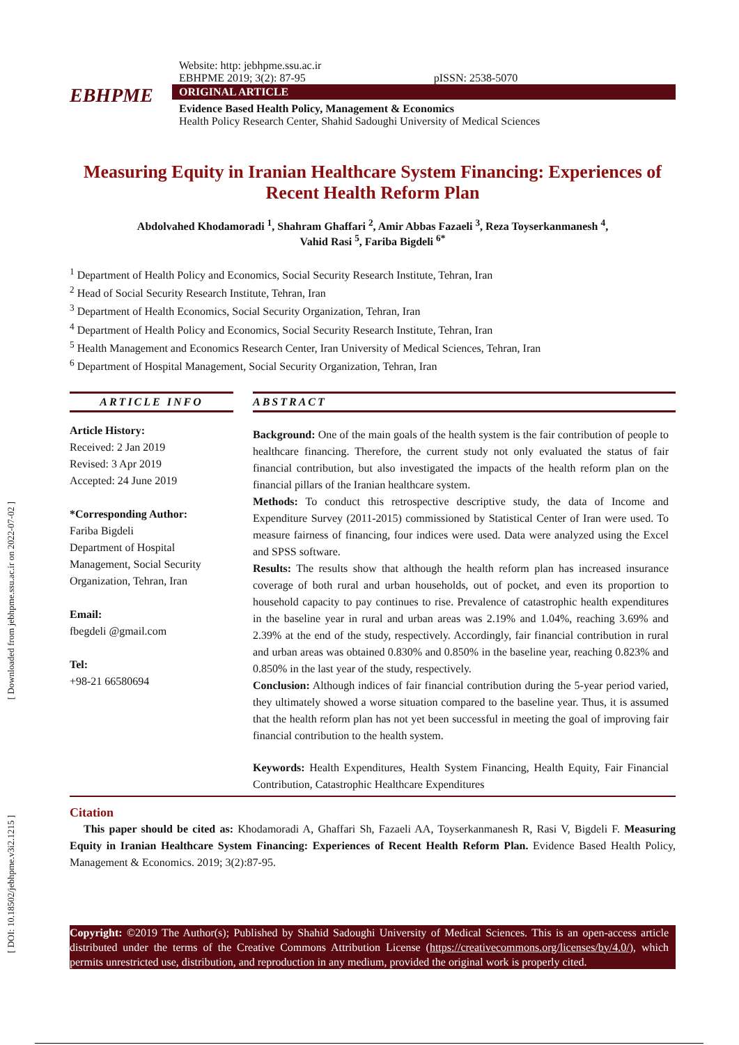[ Downloaded from jebhpme.ssu.ac.ir on 2022-07-02 ]
[ DOI: 10.18502/jebhpme.v3i2.1215 ]
Website: http: jebhpme.ssu.ac.ir
EBHPME 2019; 3(2): 87-95 pISSN: 2538-5070
EBHPME
ORIGINAL ARTICLE
Evidence Based Health Policy, Management & Economics
Health Policy Research Center, Shahid Sadoughi University of Medical Sciences
Measuring Equity in Iranian Healthcare System Financing: Experiences of Recent Health Reform Plan
Abdolvahed Khodamoradi <sup>1</sup>, Shahram Ghaffari <sup>2</sup>, Amir Abbas Fazaeli <sup>3</sup>, Reza Toyserkanmanesh <sup>4</sup>,
Vahid Rasi <sup>5</sup>, Fariba Bigdeli <sup>6*</sup>
<sup>1</sup> Department of Health Policy and Economics, Social Security Research Institute, Tehran, Iran
<sup>2</sup> Head of Social Security Research Institute, Tehran, Iran
<sup>3</sup> Department of Health Economics, Social Security Organization, Tehran, Iran
<sup>4</sup> Department of Health Policy and Economics, Social Security Research Institute, Tehran, Iran
<sup>5</sup> Health Management and Economics Research Center, Iran University of Medical Sciences, Tehran, Iran
<sup>6</sup> Department of Hospital Management, Social Security Organization, Tehran, Iran
ARTICLE INFO
Article History:
Received: 2 Jan 2019
Revised: 3 Apr 2019
Accepted: 24 June 2019
*Corresponding Author:
Fariba Bigdeli
Department of Hospital Management, Social Security Organization, Tehran, Iran
Email:
fbegdeli @gmail.com
Tel:
+98-21 66580694
ABSTRACT
Background: One of the main goals of the health system is the fair contribution of people to healthcare financing. Therefore, the current study not only evaluated the status of fair financial contribution, but also investigated the impacts of the health reform plan on the financial pillars of the Iranian healthcare system.
Methods: To conduct this retrospective descriptive study, the data of Income and Expenditure Survey (2011-2015) commissioned by Statistical Center of Iran were used. To measure fairness of financing, four indices were used. Data were analyzed using the Excel and SPSS software.
Results: The results show that although the health reform plan has increased insurance coverage of both rural and urban households, out of pocket, and even its proportion to household capacity to pay continues to rise. Prevalence of catastrophic health expenditures in the baseline year in rural and urban areas was 2.19% and 1.04%, reaching 3.69% and 2.39% at the end of the study, respectively. Accordingly, fair financial contribution in rural and urban areas was obtained 0.830% and 0.850% in the baseline year, reaching 0.823% and 0.850% in the last year of the study, respectively.
Conclusion: Although indices of fair financial contribution during the 5-year period varied, they ultimately showed a worse situation compared to the baseline year. Thus, it is assumed that the health reform plan has not yet been successful in meeting the goal of improving fair financial contribution to the health system.
Keywords: Health Expenditures, Health System Financing, Health Equity, Fair Financial Contribution, Catastrophic Healthcare Expenditures
Citation
This paper should be cited as: Khodamoradi A, Ghaffari Sh, Fazaeli AA, Toyserkanmanesh R, Rasi V, Bigdeli F. Measuring Equity in Iranian Healthcare System Financing: Experiences of Recent Health Reform Plan. Evidence Based Health Policy, Management & Economics. 2019; 3(2):87-95.
Copyright: ©2019 The Author(s); Published by Shahid Sadoughi University of Medical Sciences. This is an open-access article distributed under the terms of the Creative Commons Attribution License (https://creativecommons.org/licenses/by/4.0/), which permits unrestricted use, distribution, and reproduction in any medium, provided the original work is properly cited.